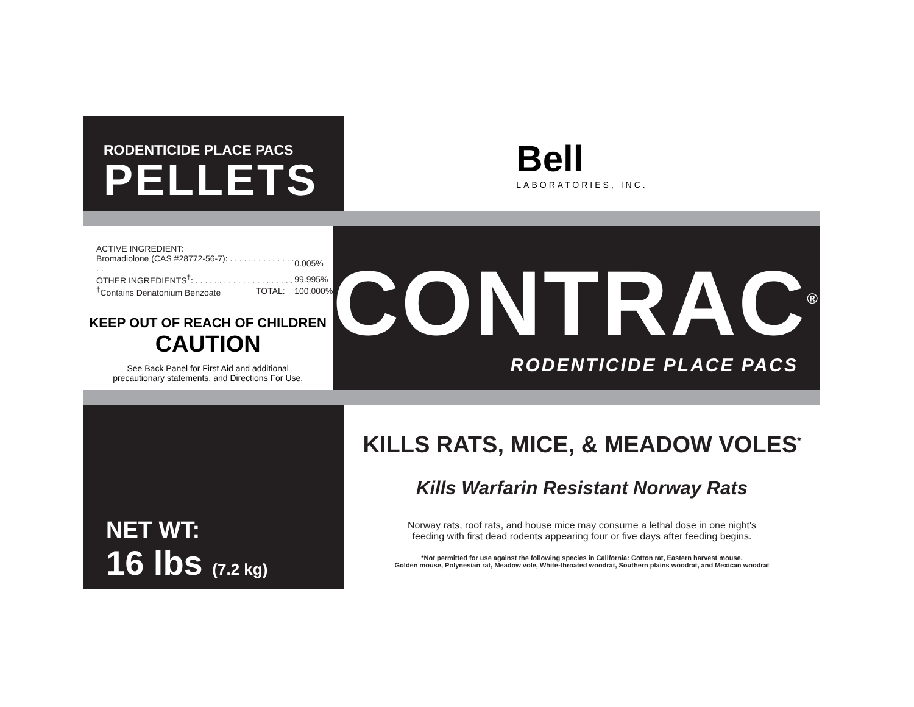RODENTICIDE PLACE PACS
PELLETS
Bell
LABORATORIES, INC.
| ACTIVE INGREDIENT: | | |
| Bromadiolone (CAS #28772-56-7): . . . . . . . . . . . . . . . . | | 0.005% |
| OTHER INGREDIENTS<sup>†</sup>: . . . . . . . . . . . . . . . . . . . . . | | 99.995% |
| <sup>†</sup> Contains Denatonium Benzoate | TOTAL: | 100.000% |
KEEP OUT OF REACH OF CHILDREN
CAUTION
See Back Panel for First Aid and additional
precautionary statements, and Directions For Use.
CONTRAC<sup>®</sup>
RODENTICIDE PLACE PACS
NET WT:
16 lbs (7.2 kg)
KILLS RATS, MICE, & MEADOW VOLES<sup>*</sup>
Kills Warfarin Resistant Norway Rats
Norway rats, roof rats, and house mice may consume a lethal dose in one night's
feeding with first dead rodents appearing four or five days after feeding begins.
*Not permitted for use against the following species in California: Cotton rat, Eastern harvest mouse,
Golden mouse, Polynesian rat, Meadow vole, White-throated woodrat, Southern plains woodrat, and Mexican woodrat